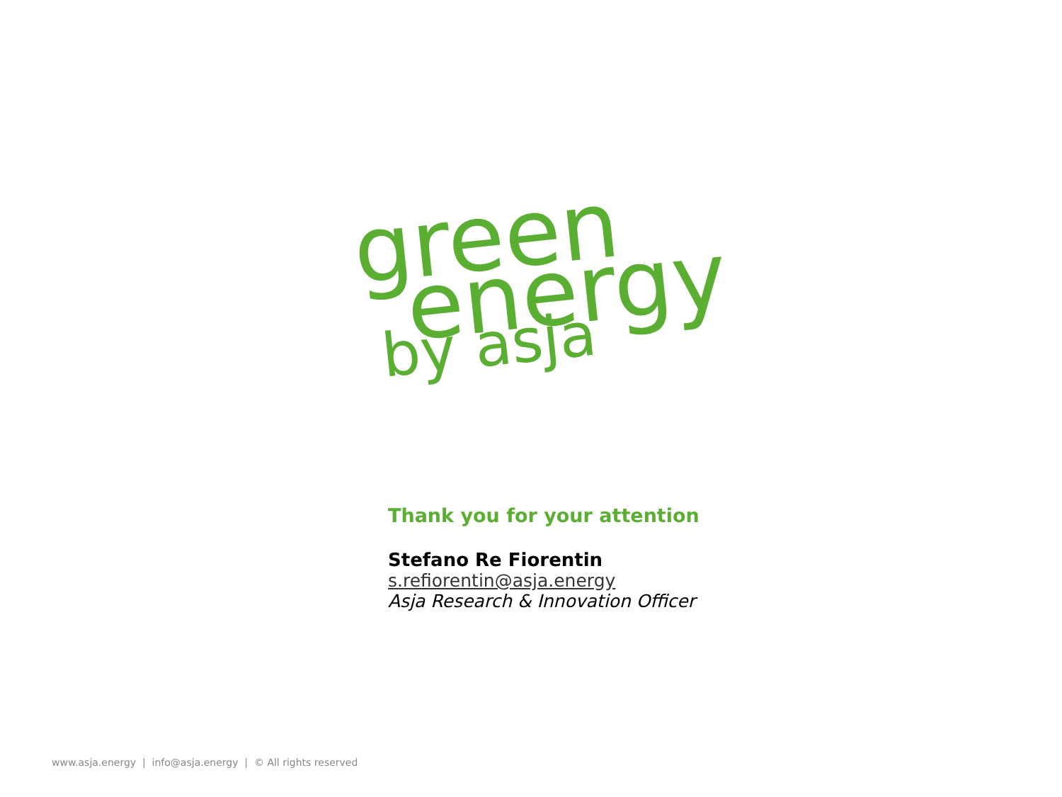green
energy
by asja
Thank you for your attention
Stefano Re Fiorentin
s.refiorentin@asja.energy
Asja Research & Innovation Officer
www.asja.energy | info@asja.energy | © All rights reserved